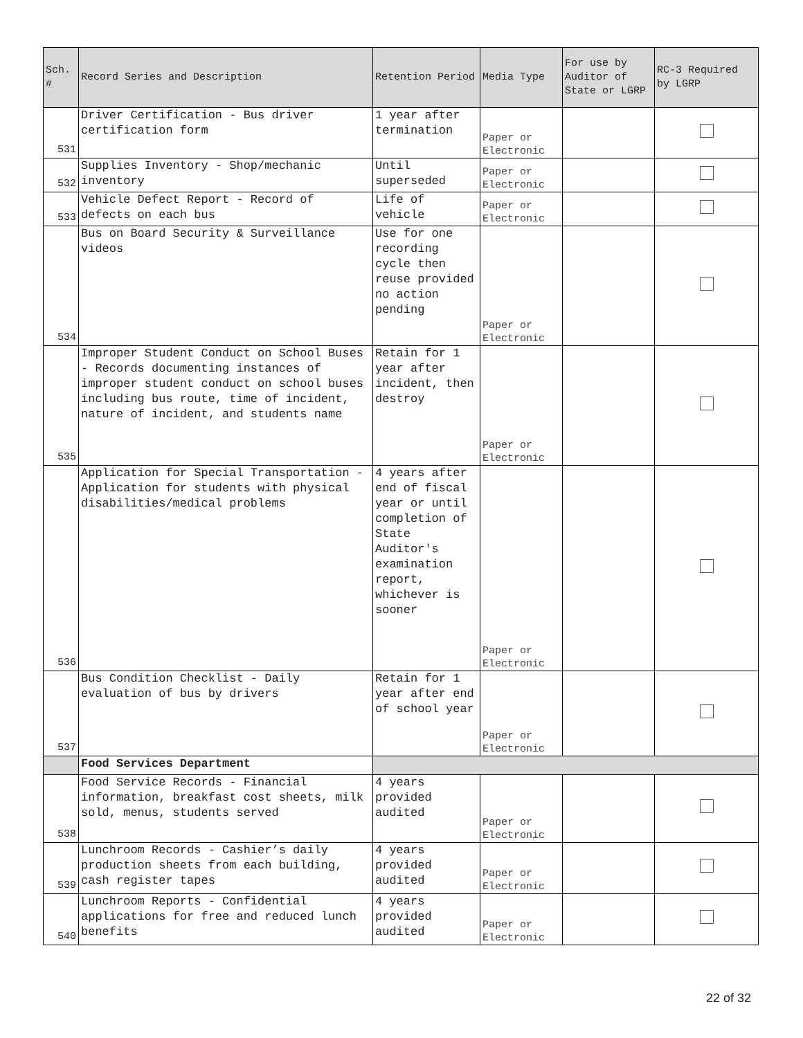| Sch. # | Record Series and Description | Retention Period | Media Type | For use by Auditor of State or LGRP | RC-3 Required by LGRP |
| --- | --- | --- | --- | --- | --- |
| 531 | Driver Certification - Bus driver certification form | 1 year after termination | Paper or Electronic | | |
| 532 | Supplies Inventory - Shop/mechanic inventory | Until superseded | Paper or Electronic | | |
| 533 | Vehicle Defect Report - Record of defects on each bus | Life of vehicle | Paper or Electronic | | |
| 534 | Bus on Board Security & Surveillance videos | Use for one recording cycle then reuse provided no action pending | Paper or Electronic | | |
| 535 | Improper Student Conduct on School Buses - Records documenting instances of improper student conduct on school buses including bus route, time of incident, nature of incident, and students name | Retain for 1 year after incident, then destroy | Paper or Electronic | | |
| 536 | Application for Special Transportation - Application for students with physical disabilities/medical problems | 4 years after end of fiscal year or until completion of State Auditor's examination report, whichever is sooner | Paper or Electronic | | |
| 537 | Bus Condition Checklist - Daily evaluation of bus by drivers | Retain for 1 year after end of school year | Paper or Electronic | | |
| | Food Services Department | | | | |
| 538 | Food Service Records - Financial information, breakfast cost sheets, milk sold, menus, students served | 4 years provided audited | Paper or Electronic | | |
| 539 | Lunchroom Records - Cashier’s daily production sheets from each building, cash register tapes | 4 years provided audited | Paper or Electronic | | |
| 540 | Lunchroom Reports - Confidential applications for free and reduced lunch benefits | 4 years provided audited | Paper or Electronic | | |
22 of 32